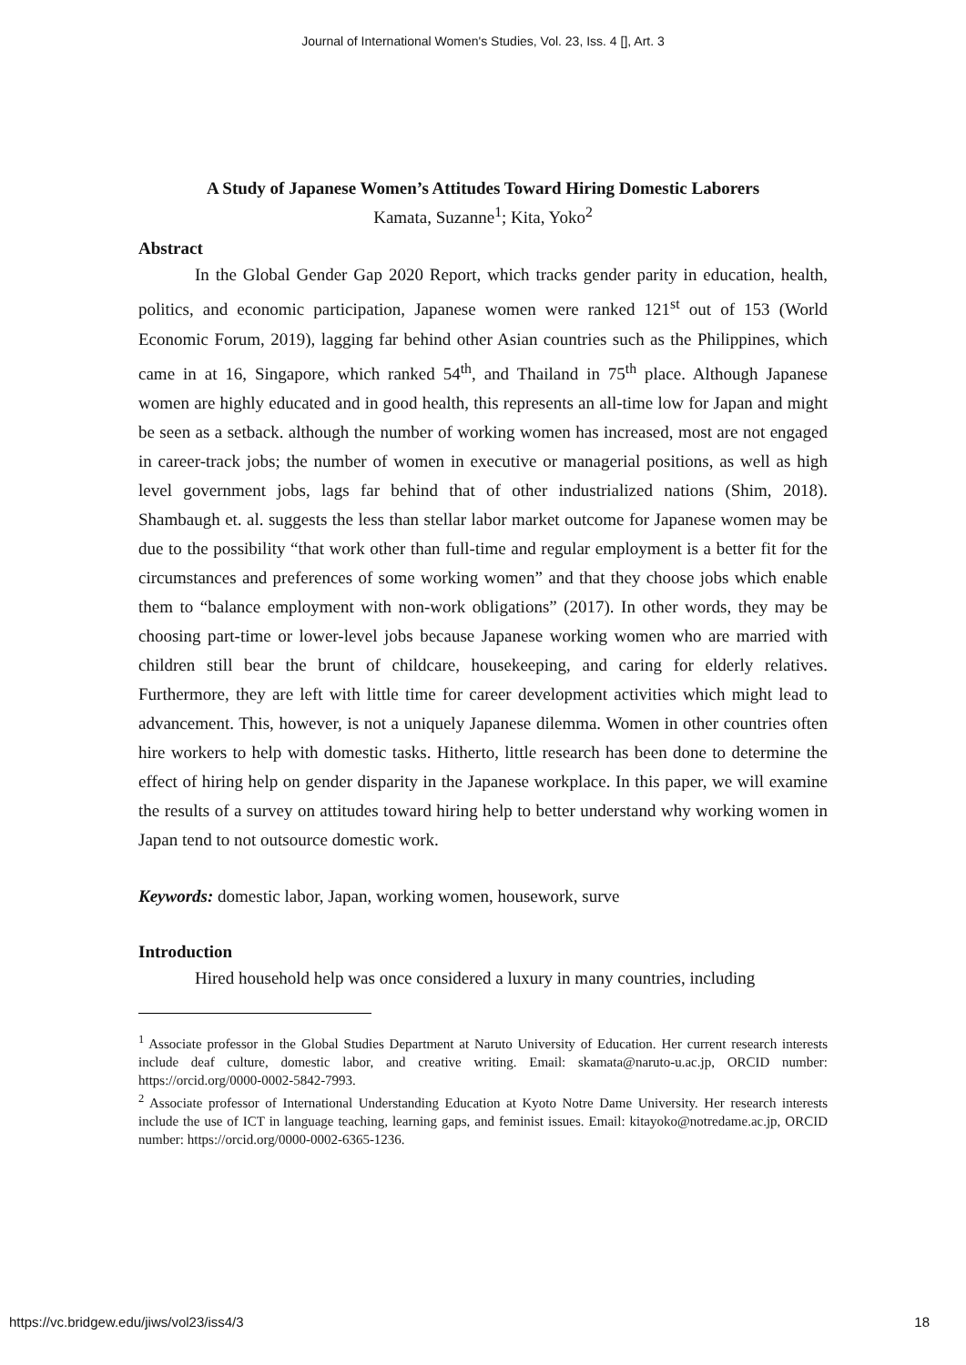Journal of International Women's Studies, Vol. 23, Iss. 4 [], Art. 3
A Study of Japanese Women’s Attitudes Toward Hiring Domestic Laborers
Kamata, Suzanne<sup>1</sup>; Kita, Yoko<sup>2</sup>
Abstract
In the Global Gender Gap 2020 Report, which tracks gender parity in education, health, politics, and economic participation, Japanese women were ranked 121<sup>st</sup> out of 153 (World Economic Forum, 2019), lagging far behind other Asian countries such as the Philippines, which came in at 16, Singapore, which ranked 54<sup>th</sup>, and Thailand in 75<sup>th</sup> place. Although Japanese women are highly educated and in good health, this represents an all-time low for Japan and might be seen as a setback. although the number of working women has increased, most are not engaged in career-track jobs; the number of women in executive or managerial positions, as well as high level government jobs, lags far behind that of other industrialized nations (Shim, 2018). Shambaugh et. al. suggests the less than stellar labor market outcome for Japanese women may be due to the possibility “that work other than full-time and regular employment is a better fit for the circumstances and preferences of some working women” and that they choose jobs which enable them to “balance employment with non-work obligations” (2017). In other words, they may be choosing part-time or lower-level jobs because Japanese working women who are married with children still bear the brunt of childcare, housekeeping, and caring for elderly relatives. Furthermore, they are left with little time for career development activities which might lead to advancement. This, however, is not a uniquely Japanese dilemma. Women in other countries often hire workers to help with domestic tasks. Hitherto, little research has been done to determine the effect of hiring help on gender disparity in the Japanese workplace. In this paper, we will examine the results of a survey on attitudes toward hiring help to better understand why working women in Japan tend to not outsource domestic work.
Keywords: domestic labor, Japan, working women, housework, surve
Introduction
Hired household help was once considered a luxury in many countries, including
<sup>1</sup> Associate professor in the Global Studies Department at Naruto University of Education. Her current research interests include deaf culture, domestic labor, and creative writing. Email: skamata@naruto-u.ac.jp, ORCID number: https://orcid.org/0000-0002-5842-7993.
<sup>2</sup> Associate professor of International Understanding Education at Kyoto Notre Dame University. Her research interests include the use of ICT in language teaching, learning gaps, and feminist issues. Email: kitayoko@notredame.ac.jp, ORCID number: https://orcid.org/0000-0002-6365-1236.
https://vc.bridgew.edu/jiws/vol23/iss4/3 18